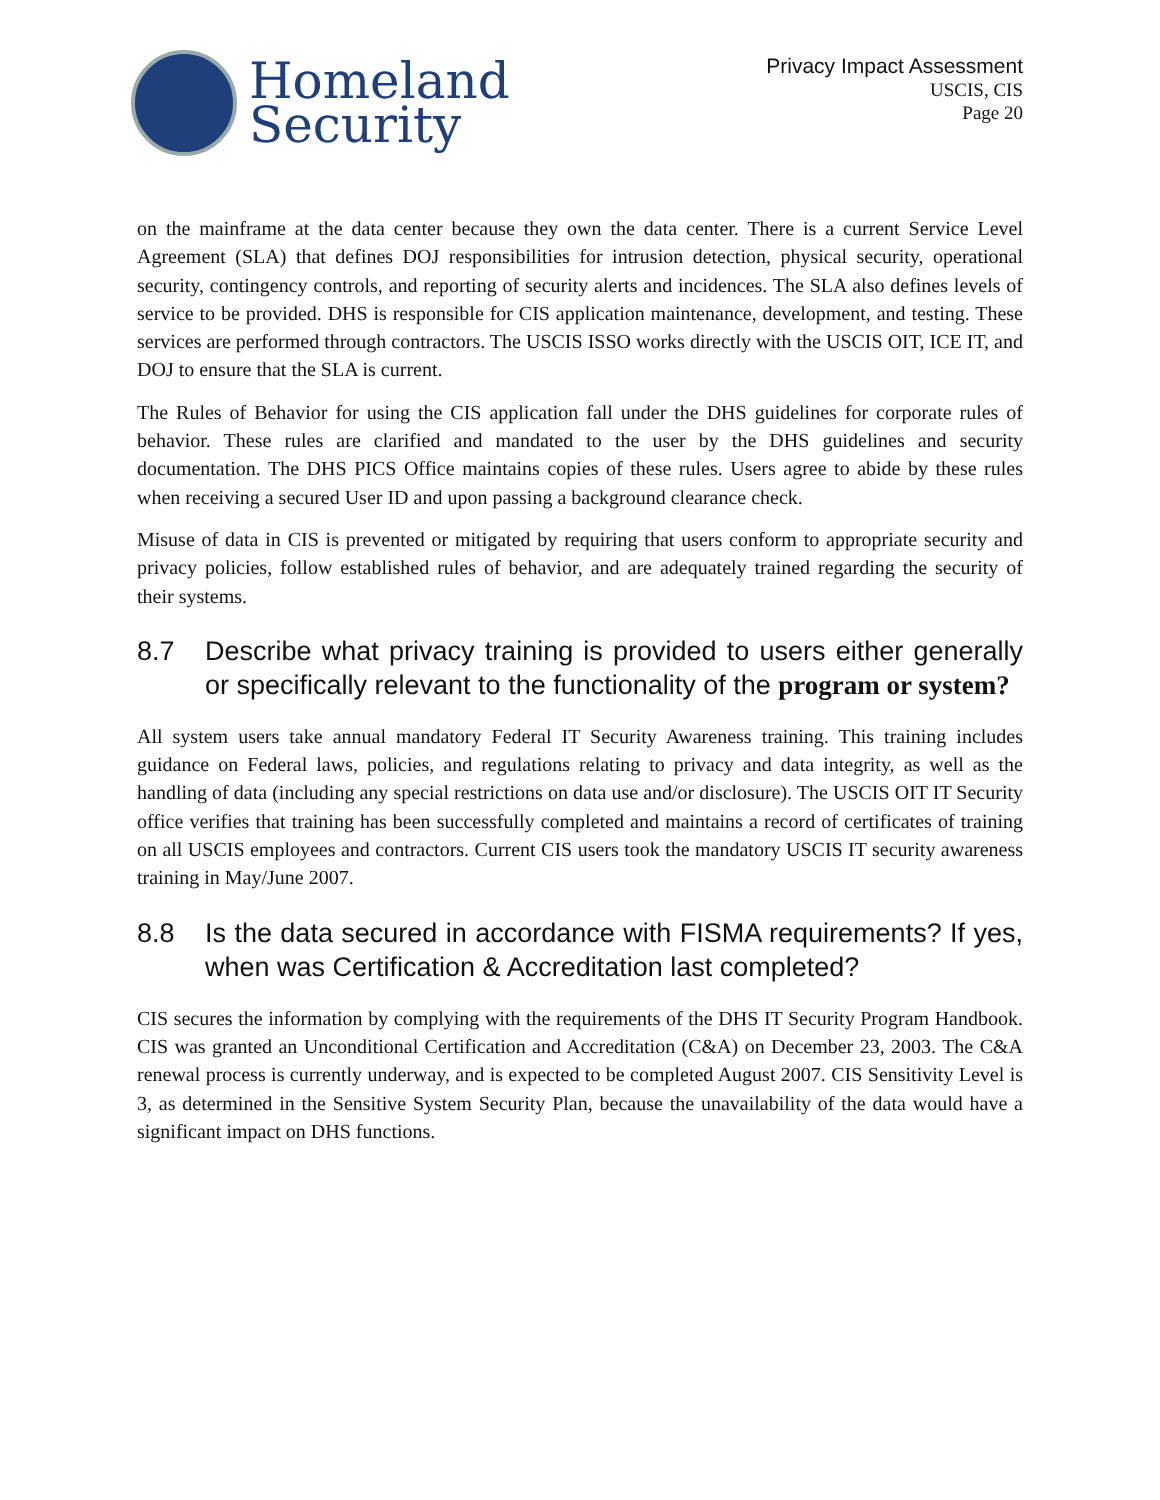Homeland
Security
Privacy Impact Assessment
USCIS, CIS
Page 20
on the mainframe at the data center because they own the data center. There is a current Service Level Agreement (SLA) that defines DOJ responsibilities for intrusion detection, physical security, operational security, contingency controls, and reporting of security alerts and incidences. The SLA also defines levels of service to be provided. DHS is responsible for CIS application maintenance, development, and testing. These services are performed through contractors. The USCIS ISSO works directly with the USCIS OIT, ICE IT, and DOJ to ensure that the SLA is current.
The Rules of Behavior for using the CIS application fall under the DHS guidelines for corporate rules of behavior. These rules are clarified and mandated to the user by the DHS guidelines and security documentation. The DHS PICS Office maintains copies of these rules. Users agree to abide by these rules when receiving a secured User ID and upon passing a background clearance check.
Misuse of data in CIS is prevented or mitigated by requiring that users conform to appropriate security and privacy policies, follow established rules of behavior, and are adequately trained regarding the security of their systems.
8.7 Describe what privacy training is provided to users either generally or specifically relevant to the functionality of the program or system?
All system users take annual mandatory Federal IT Security Awareness training. This training includes guidance on Federal laws, policies, and regulations relating to privacy and data integrity, as well as the handling of data (including any special restrictions on data use and/or disclosure). The USCIS OIT IT Security office verifies that training has been successfully completed and maintains a record of certificates of training on all USCIS employees and contractors. Current CIS users took the mandatory USCIS IT security awareness training in May/June 2007.
8.8 Is the data secured in accordance with FISMA requirements? If yes, when was Certification & Accreditation last completed?
CIS secures the information by complying with the requirements of the DHS IT Security Program Handbook. CIS was granted an Unconditional Certification and Accreditation (C&A) on December 23, 2003. The C&A renewal process is currently underway, and is expected to be completed August 2007. CIS Sensitivity Level is 3, as determined in the Sensitive System Security Plan, because the unavailability of the data would have a significant impact on DHS functions.